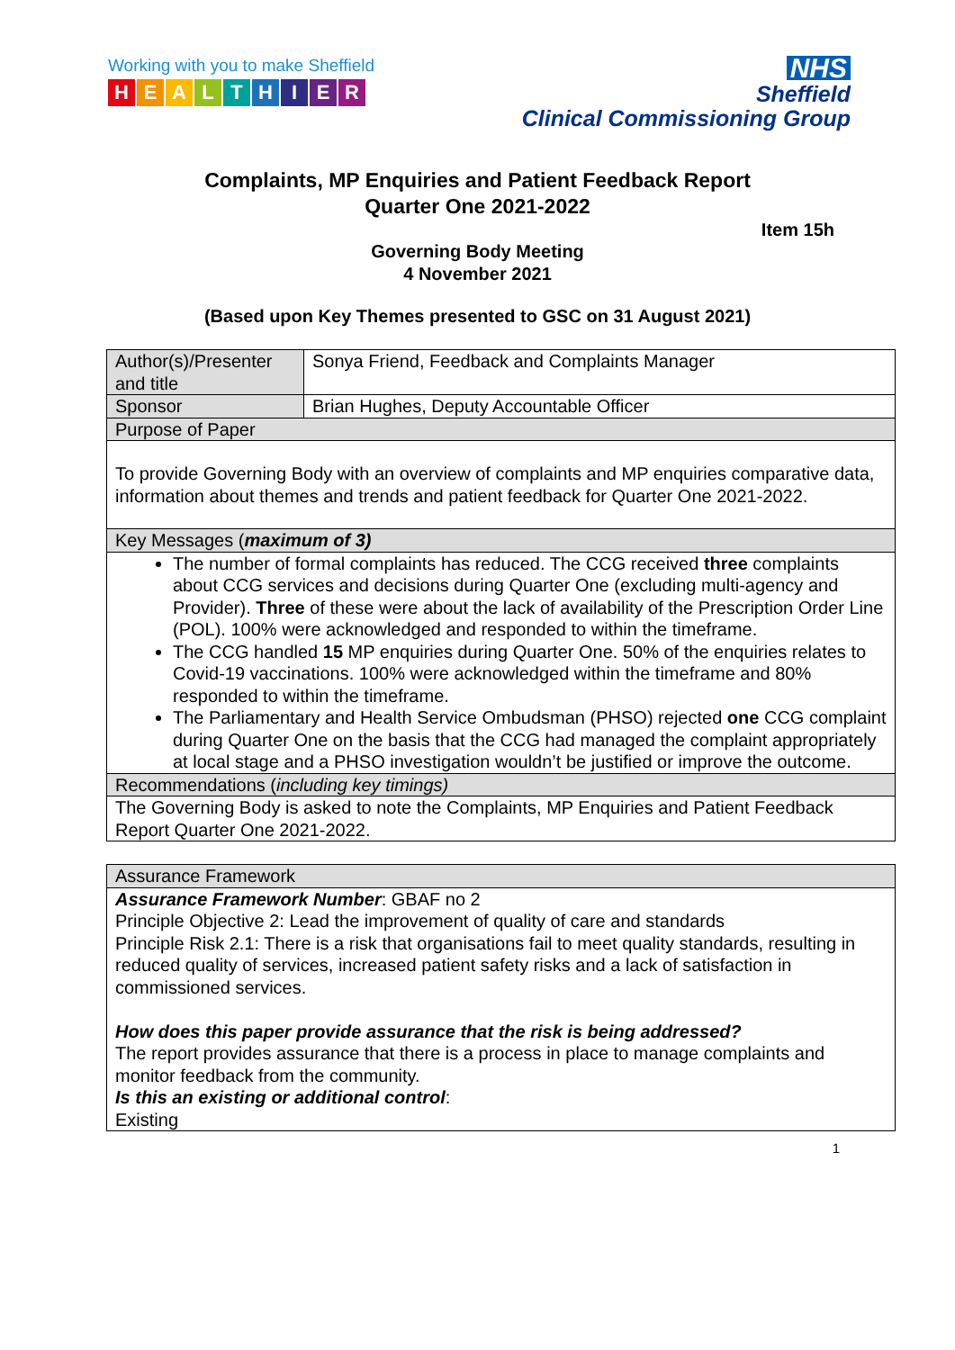Working with you to make Sheffield
HEALTHIER
NHS
Sheffield
Clinical Commissioning Group
Complaints, MP Enquiries and Patient Feedback Report
Quarter One 2021-2022
Item 15h
Governing Body Meeting
4 November 2021
(Based upon Key Themes presented to GSC on 31 August 2021)
| Author(s)/Presenter and title | Sonya Friend, Feedback and Complaints Manager |
| Sponsor | Brian Hughes, Deputy Accountable Officer |
| Purpose of Paper | |
| To provide Governing Body with an overview of complaints and MP enquiries comparative data, information about themes and trends and patient feedback for Quarter One 2021-2022. | |
| Key Messages ( maximum of 3) | |
| The number of formal complaints has reduced. The CCG received three complaints about CCG services and decisions during Quarter One (excluding multi-agency and Provider). Three of these were about the lack of availability of the Prescription Order Line (POL). 100% were acknowledged and responded to within the timeframe. The CCG handled 15 MP enquiries during Quarter One. 50% of the enquiries relates to Covid-19 vaccinations. 100% were acknowledged within the timeframe and 80% responded to within the timeframe. The Parliamentary and Health Service Ombudsman (PHSO) rejected one CCG complaint during Quarter One on the basis that the CCG had managed the complaint appropriately at local stage and a PHSO investigation wouldn’t be justified or improve the outcome. | |
| Recommendations ( including key timings) | |
| The Governing Body is asked to note the Complaints, MP Enquiries and Patient Feedback Report Quarter One 2021-2022. | |
| Assurance Framework |
| Assurance Framework Number : GBAF no 2 Principle Objective 2: Lead the improvement of quality of care and standards Principle Risk 2.1: There is a risk that organisations fail to meet quality standards, resulting in reduced quality of services, increased patient safety risks and a lack of satisfaction in commissioned services. How does this paper provide assurance that the risk is being addressed? The report provides assurance that there is a process in place to manage complaints and monitor feedback from the community. Is this an existing or additional control : Existing |
1